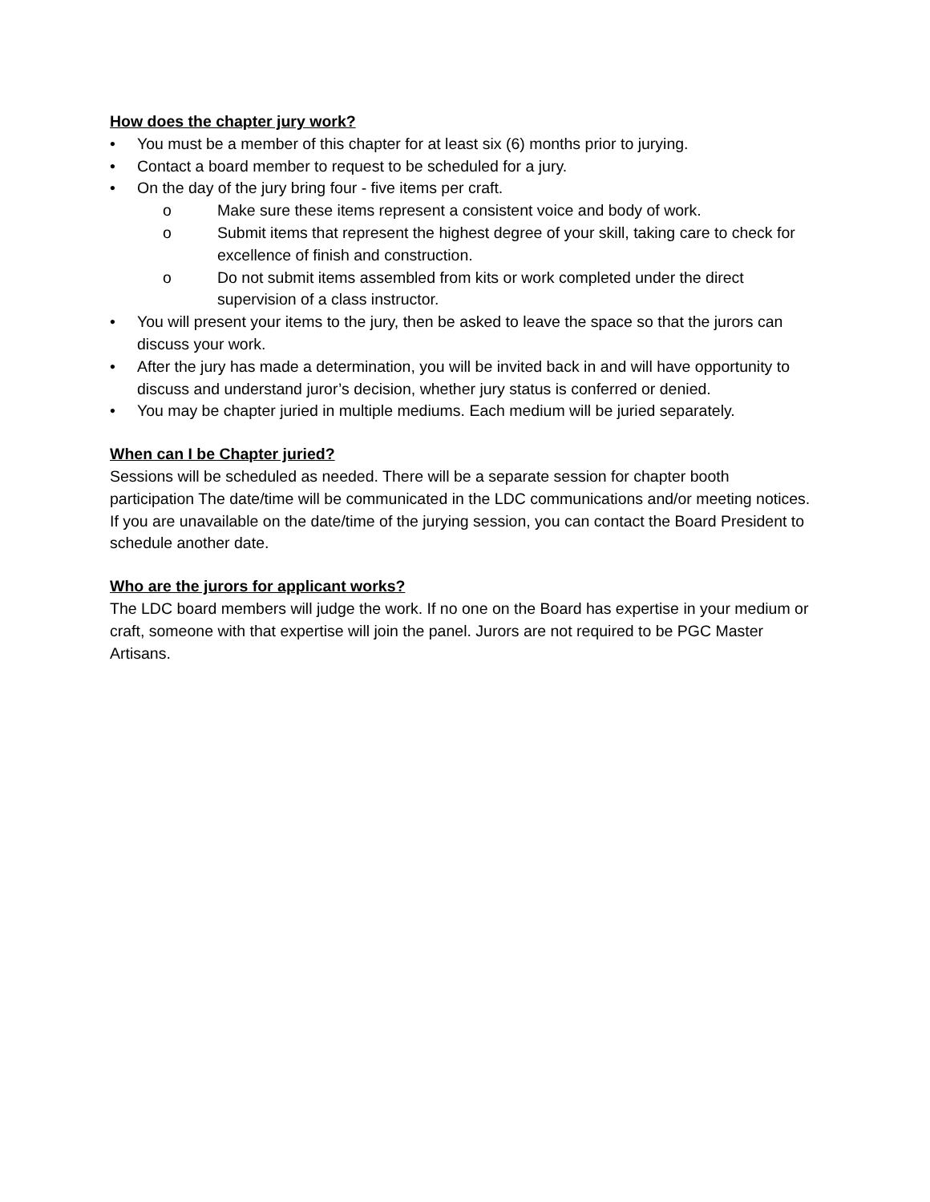How does the chapter jury work?
• You must be a member of this chapter for at least six (6) months prior to jurying.
• Contact a board member to request to be scheduled for a jury.
• On the day of the jury bring four - five items per craft.
o Make sure these items represent a consistent voice and body of work.
o Submit items that represent the highest degree of your skill, taking care to check for excellence of finish and construction.
o Do not submit items assembled from kits or work completed under the direct supervision of a class instructor.
• You will present your items to the jury, then be asked to leave the space so that the jurors can discuss your work.
• After the jury has made a determination, you will be invited back in and will have opportunity to discuss and understand juror’s decision, whether jury status is conferred or denied.
• You may be chapter juried in multiple mediums. Each medium will be juried separately.
When can I be Chapter juried?
Sessions will be scheduled as needed. There will be a separate session for chapter booth participation The date/time will be communicated in the LDC communications and/or meeting notices. If you are unavailable on the date/time of the jurying session, you can contact the Board President to schedule another date.
Who are the jurors for applicant works?
The LDC board members will judge the work. If no one on the Board has expertise in your medium or craft, someone with that expertise will join the panel. Jurors are not required to be PGC Master Artisans.